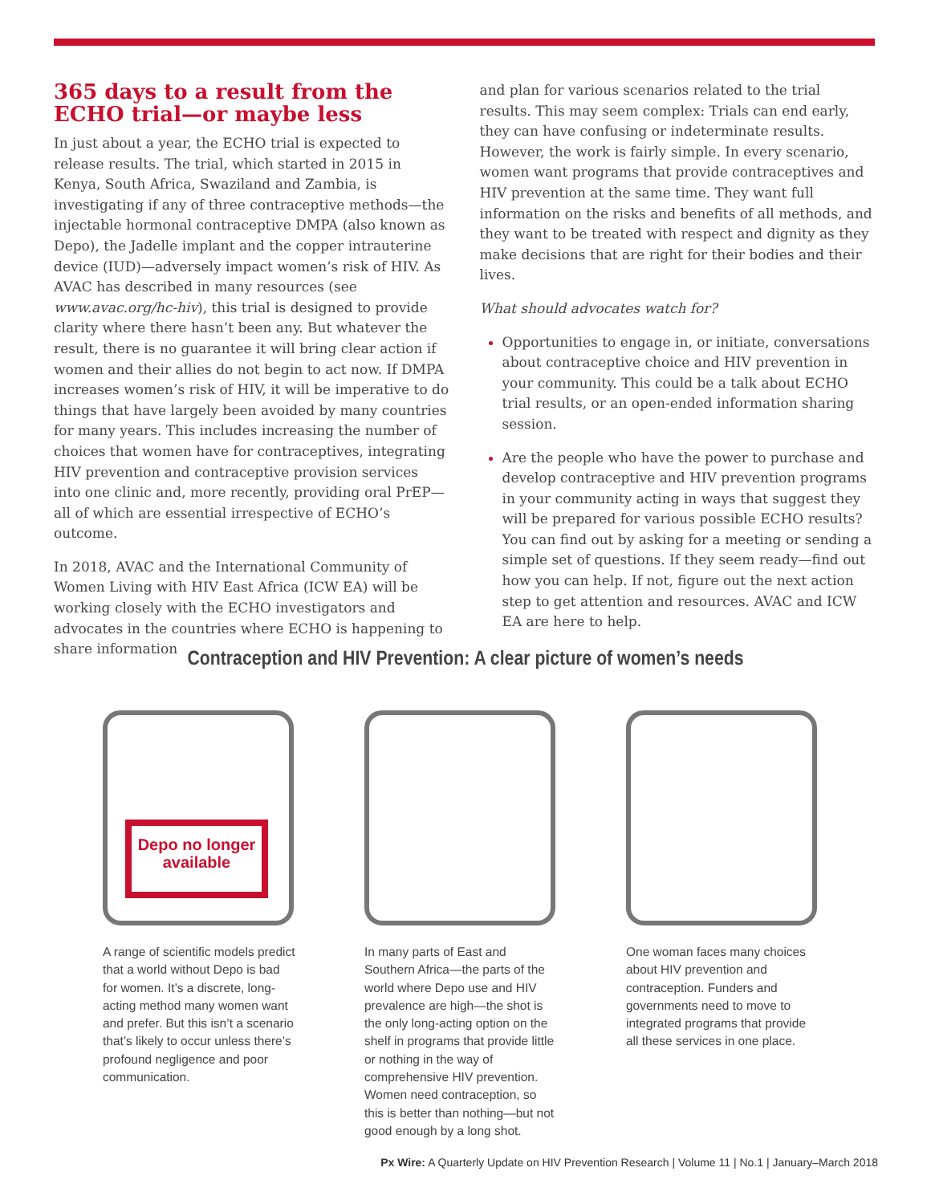365 days to a result from the ECHO trial—or maybe less
In just about a year, the ECHO trial is expected to release results. The trial, which started in 2015 in Kenya, South Africa, Swaziland and Zambia, is investigating if any of three contraceptive methods—the injectable hormonal contraceptive DMPA (also known as Depo), the Jadelle implant and the copper intrauterine device (IUD)—adversely impact women’s risk of HIV. As AVAC has described in many resources (see www.avac.org/hc-hiv), this trial is designed to provide clarity where there hasn’t been any. But whatever the result, there is no guarantee it will bring clear action if women and their allies do not begin to act now. If DMPA increases women’s risk of HIV, it will be imperative to do things that have largely been avoided by many countries for many years. This includes increasing the number of choices that women have for contraceptives, integrating HIV prevention and contraceptive provision services into one clinic and, more recently, providing oral PrEP—all of which are essential irrespective of ECHO’s outcome.
In 2018, AVAC and the International Community of Women Living with HIV East Africa (ICW EA) will be working closely with the ECHO investigators and advocates in the countries where ECHO is happening to share information
and plan for various scenarios related to the trial results. This may seem complex: Trials can end early, they can have confusing or indeterminate results. However, the work is fairly simple. In every scenario, women want programs that provide contraceptives and HIV prevention at the same time. They want full information on the risks and benefits of all methods, and they want to be treated with respect and dignity as they make decisions that are right for their bodies and their lives.
What should advocates watch for?
Opportunities to engage in, or initiate, conversations about contraceptive choice and HIV prevention in your community. This could be a talk about ECHO trial results, or an open-ended information sharing session.
Are the people who have the power to purchase and develop contraceptive and HIV prevention programs in your community acting in ways that suggest they will be prepared for various possible ECHO results? You can find out by asking for a meeting or sending a simple set of questions. If they seem ready—find out how you can help. If not, figure out the next action step to get attention and resources. AVAC and ICW EA are here to help.
Contraception and HIV Prevention: A clear picture of women’s needs
Depo no longer available
A range of scientific models predict that a world without Depo is bad for women. It’s a discrete, long-acting method many women want and prefer. But this isn’t a scenario that’s likely to occur unless there’s profound negligence and poor communication.
In many parts of East and Southern Africa—the parts of the world where Depo use and HIV prevalence are high—the shot is the only long-acting option on the shelf in programs that provide little or nothing in the way of comprehensive HIV prevention. Women need contraception, so this is better than nothing—but not good enough by a long shot.
One woman faces many choices about HIV prevention and contraception. Funders and governments need to move to integrated programs that provide all these services in one place.
Px Wire: A Quarterly Update on HIV Prevention Research | Volume 11 | No.1 | January–March 2018